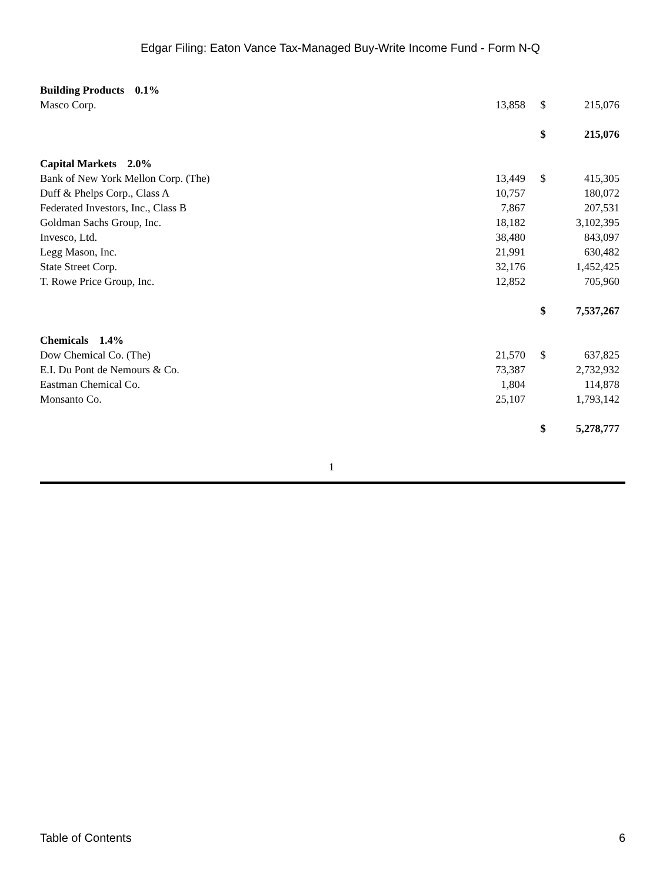Edgar Filing: Eaton Vance Tax-Managed Buy-Write Income Fund - Form N-Q
| Building Products 0.1% | | | |
| Masco Corp. | 13,858 | $ | 215,076 |
| | | $ | 215,076 |
| Capital Markets 2.0% | | | |
| Bank of New York Mellon Corp. (The) | 13,449 | $ | 415,305 |
| Duff & Phelps Corp., Class A | 10,757 | | 180,072 |
| Federated Investors, Inc., Class B | 7,867 | | 207,531 |
| Goldman Sachs Group, Inc. | 18,182 | | 3,102,395 |
| Invesco, Ltd. | 38,480 | | 843,097 |
| Legg Mason, Inc. | 21,991 | | 630,482 |
| State Street Corp. | 32,176 | | 1,452,425 |
| T. Rowe Price Group, Inc. | 12,852 | | 705,960 |
| | | $ | 7,537,267 |
| Chemicals 1.4% | | | |
| Dow Chemical Co. (The) | 21,570 | $ | 637,825 |
| E.I. Du Pont de Nemours & Co. | 73,387 | | 2,732,932 |
| Eastman Chemical Co. | 1,804 | | 114,878 |
| Monsanto Co. | 25,107 | | 1,793,142 |
| | | $ | 5,278,777 |
1
Table of Contents 6